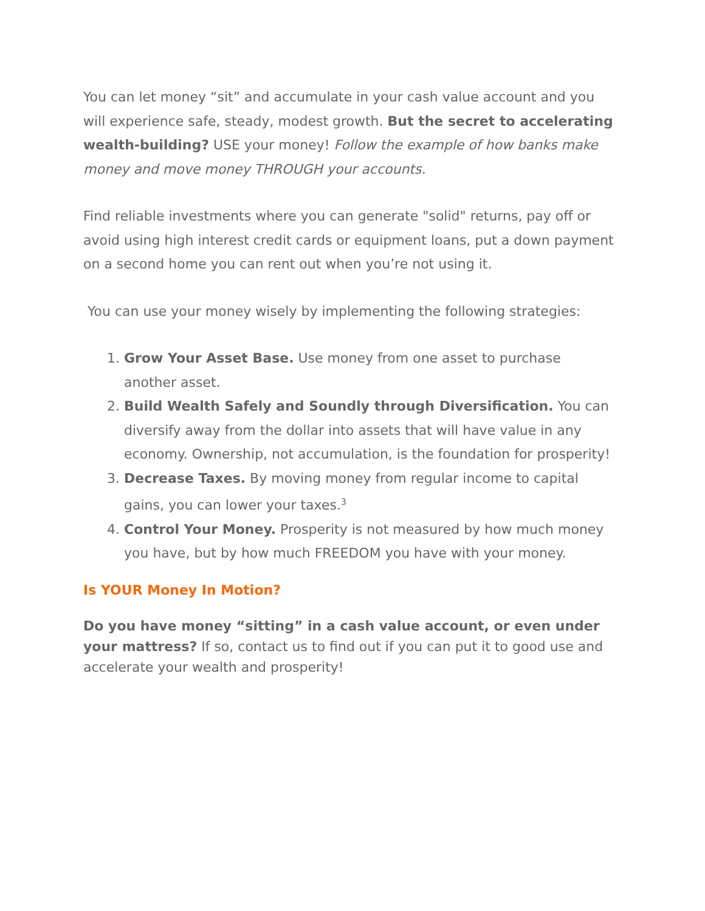You can let money “sit” and accumulate in your cash value account and you will experience safe, steady, modest growth. But the secret to accelerating wealth-building? USE your money! Follow the example of how banks make money and move money THROUGH your accounts.
Find reliable investments where you can generate "solid" returns, pay off or avoid using high interest credit cards or equipment loans, put a down payment on a second home you can rent out when you’re not using it.
You can use your money wisely by implementing the following strategies:
1. Grow Your Asset Base. Use money from one asset to purchase another asset.
2. Build Wealth Safely and Soundly through Diversification. You can diversify away from the dollar into assets that will have value in any economy. Ownership, not accumulation, is the foundation for prosperity!
3. Decrease Taxes. By moving money from regular income to capital gains, you can lower your taxes.<sup>3</sup>
4. Control Your Money. Prosperity is not measured by how much money you have, but by how much FREEDOM you have with your money.
Is YOUR Money In Motion?
Do you have money “sitting” in a cash value account, or even under your mattress? If so, contact us to find out if you can put it to good use and accelerate your wealth and prosperity!